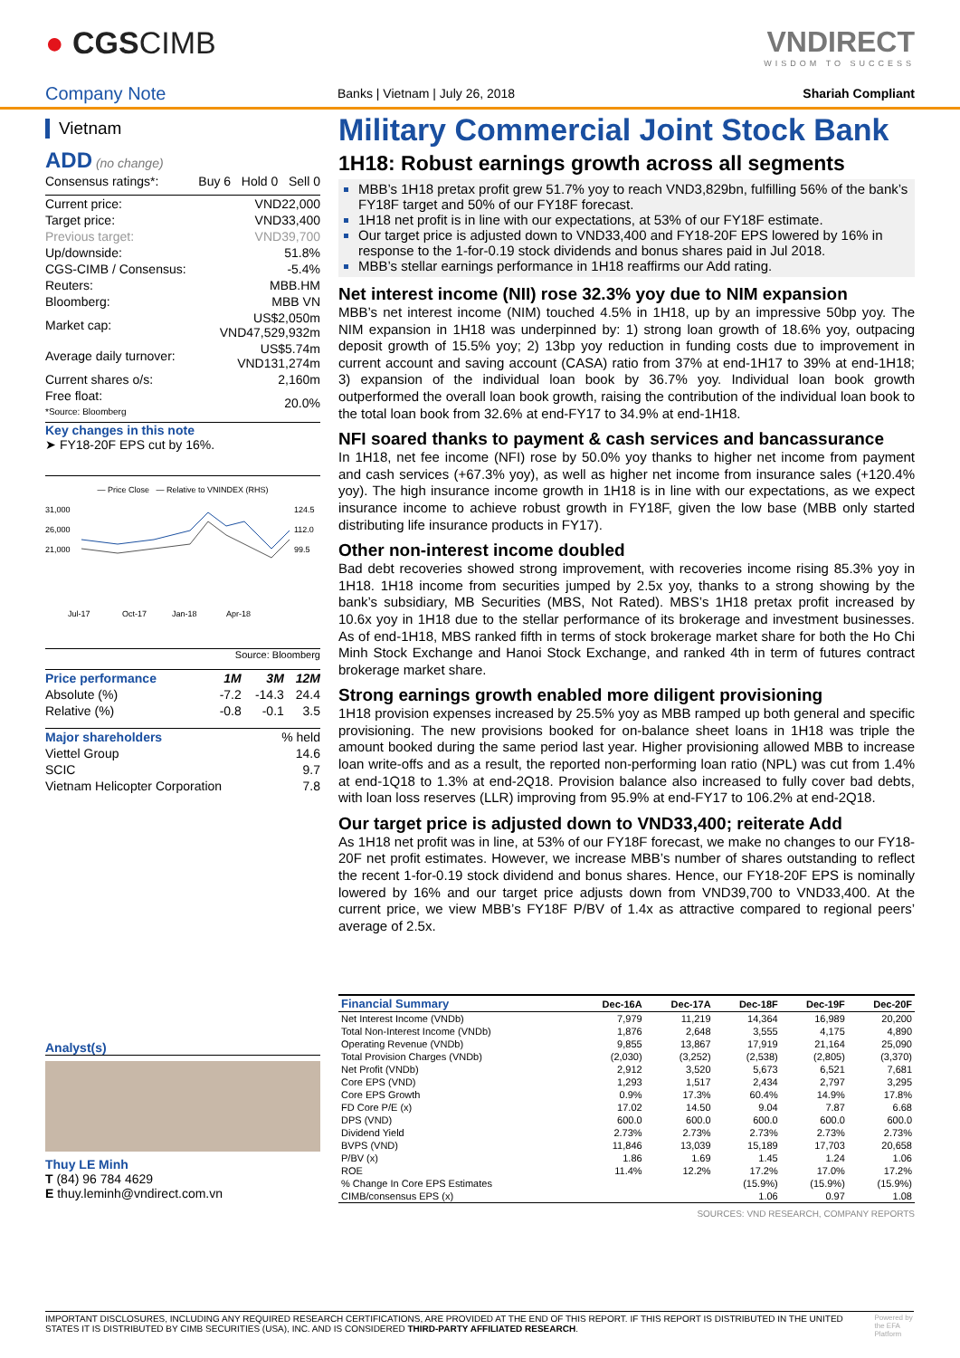● CGSCIMB VNDIRECT
WISDOM TO SUCCESS
Company Note Banks | Vietnam | July 26, 2018 Shariah Compliant
Vietnam
ADD (no change)
| Consensus ratings*: | Buy 6 Hold 0 Sell 0 |
| Current price: | VND22,000 |
| Target price: | VND33,400 |
| Previous target: | VND39,700 |
| Up/downside: | 51.8% |
| CGS-CIMB / Consensus: | -5.4% |
| Reuters: | MBB.HM |
| Bloomberg: | MBB VN |
| Market cap: | US$2,050m VND47,529,932m |
| Average daily turnover: | US$5.74m VND131,274m |
| Current shares o/s: | 2,160m |
| Free float: *Source: Bloomberg | 20.0% |
Key changes in this note
➤ FY18-20F EPS cut by 16%.
— Price Close — Relative to VNINDEX (RHS)
31,000
26,000
21,000
124.5
112.0
99.5
Jul-17
Oct-17
Jan-18
Apr-18
Source: Bloomberg
| Price performance | 1M | 3M | 12M |
| --- | --- | --- | --- |
| Absolute (%) | -7.2 | -14.3 | 24.4 |
| Relative (%) | -0.8 | -0.1 | 3.5 |
| Major shareholders | % held |
| --- | --- |
| Viettel Group | 14.6 |
| SCIC | 9.7 |
| Vietnam Helicopter Corporation | 7.8 |
Analyst(s)
Thuy LE Minh
T (84) 96 784 4629
E thuy.leminh@vndirect.com.vn
Military Commercial Joint Stock Bank
1H18: Robust earnings growth across all segments
MBB’s 1H18 pretax profit grew 51.7% yoy to reach VND3,829bn, fulfilling 56% of the bank’s FY18F target and 50% of our FY18F forecast.
1H18 net profit is in line with our expectations, at 53% of our FY18F estimate.
Our target price is adjusted down to VND33,400 and FY18-20F EPS lowered by 16% in response to the 1-for-0.19 stock dividends and bonus shares paid in Jul 2018.
MBB’s stellar earnings performance in 1H18 reaffirms our Add rating.
Net interest income (NII) rose 32.3% yoy due to NIM expansion
MBB’s net interest income (NIM) touched 4.5% in 1H18, up by an impressive 50bp yoy. The NIM expansion in 1H18 was underpinned by: 1) strong loan growth of 18.6% yoy, outpacing deposit growth of 15.5% yoy; 2) 13bp yoy reduction in funding costs due to improvement in current account and saving account (CASA) ratio from 37% at end-1H17 to 39% at end-1H18; 3) expansion of the individual loan book by 36.7% yoy. Individual loan book growth outperformed the overall loan book growth, raising the contribution of the individual loan book to the total loan book from 32.6% at end-FY17 to 34.9% at end-1H18.
NFI soared thanks to payment & cash services and bancassurance
In 1H18, net fee income (NFI) rose by 50.0% yoy thanks to higher net income from payment and cash services (+67.3% yoy), as well as higher net income from insurance sales (+120.4% yoy). The high insurance income growth in 1H18 is in line with our expectations, as we expect insurance income to achieve robust growth in FY18F, given the low base (MBB only started distributing life insurance products in FY17).
Other non-interest income doubled
Bad debt recoveries showed strong improvement, with recoveries income rising 85.3% yoy in 1H18. 1H18 income from securities jumped by 2.5x yoy, thanks to a strong showing by the bank’s subsidiary, MB Securities (MBS, Not Rated). MBS’s 1H18 pretax profit increased by 10.6x yoy in 1H18 due to the stellar performance of its brokerage and investment businesses. As of end-1H18, MBS ranked fifth in terms of stock brokerage market share for both the Ho Chi Minh Stock Exchange and Hanoi Stock Exchange, and ranked 4th in term of futures contract brokerage market share.
Strong earnings growth enabled more diligent provisioning
1H18 provision expenses increased by 25.5% yoy as MBB ramped up both general and specific provisioning. The new provisions booked for on-balance sheet loans in 1H18 was triple the amount booked during the same period last year. Higher provisioning allowed MBB to increase loan write-offs and as a result, the reported non-performing loan ratio (NPL) was cut from 1.4% at end-1Q18 to 1.3% at end-2Q18. Provision balance also increased to fully cover bad debts, with loan loss reserves (LLR) improving from 95.9% at end-FY17 to 106.2% at end-2Q18.
Our target price is adjusted down to VND33,400; reiterate Add
As 1H18 net profit was in line, at 53% of our FY18F forecast, we make no changes to our FY18-20F net profit estimates. However, we increase MBB’s number of shares outstanding to reflect the recent 1-for-0.19 stock dividend and bonus shares. Hence, our FY18-20F EPS is nominally lowered by 16% and our target price adjusts down from VND39,700 to VND33,400. At the current price, we view MBB’s FY18F P/BV of 1.4x as attractive compared to regional peers’ average of 2.5x.
| Financial Summary | Dec-16A | Dec-17A | Dec-18F | Dec-19F | Dec-20F |
| --- | --- | --- | --- | --- | --- |
| Net Interest Income (VNDb) | 7,979 | 11,219 | 14,364 | 16,989 | 20,200 |
| Total Non-Interest Income (VNDb) | 1,876 | 2,648 | 3,555 | 4,175 | 4,890 |
| Operating Revenue (VNDb) | 9,855 | 13,867 | 17,919 | 21,164 | 25,090 |
| Total Provision Charges (VNDb) | (2,030) | (3,252) | (2,538) | (2,805) | (3,370) |
| Net Profit (VNDb) | 2,912 | 3,520 | 5,673 | 6,521 | 7,681 |
| Core EPS (VND) | 1,293 | 1,517 | 2,434 | 2,797 | 3,295 |
| Core EPS Growth | 0.9% | 17.3% | 60.4% | 14.9% | 17.8% |
| FD Core P/E (x) | 17.02 | 14.50 | 9.04 | 7.87 | 6.68 |
| DPS (VND) | 600.0 | 600.0 | 600.0 | 600.0 | 600.0 |
| Dividend Yield | 2.73% | 2.73% | 2.73% | 2.73% | 2.73% |
| BVPS (VND) | 11,846 | 13,039 | 15,189 | 17,703 | 20,658 |
| P/BV (x) | 1.86 | 1.69 | 1.45 | 1.24 | 1.06 |
| ROE | 11.4% | 12.2% | 17.2% | 17.0% | 17.2% |
| % Change In Core EPS Estimates | | | (15.9%) | (15.9%) | (15.9%) |
| CIMB/consensus EPS (x) | | | 1.06 | 0.97 | 1.08 |
SOURCES: VND RESEARCH, COMPANY REPORTS
IMPORTANT DISCLOSURES, INCLUDING ANY REQUIRED RESEARCH CERTIFICATIONS, ARE PROVIDED AT THE END OF THIS REPORT. IF THIS REPORT IS DISTRIBUTED IN THE UNITED STATES IT IS DISTRIBUTED BY CIMB SECURITIES (USA), INC. AND IS CONSIDERED THIRD-PARTY AFFILIATED RESEARCH. Powered by the EFA Platform